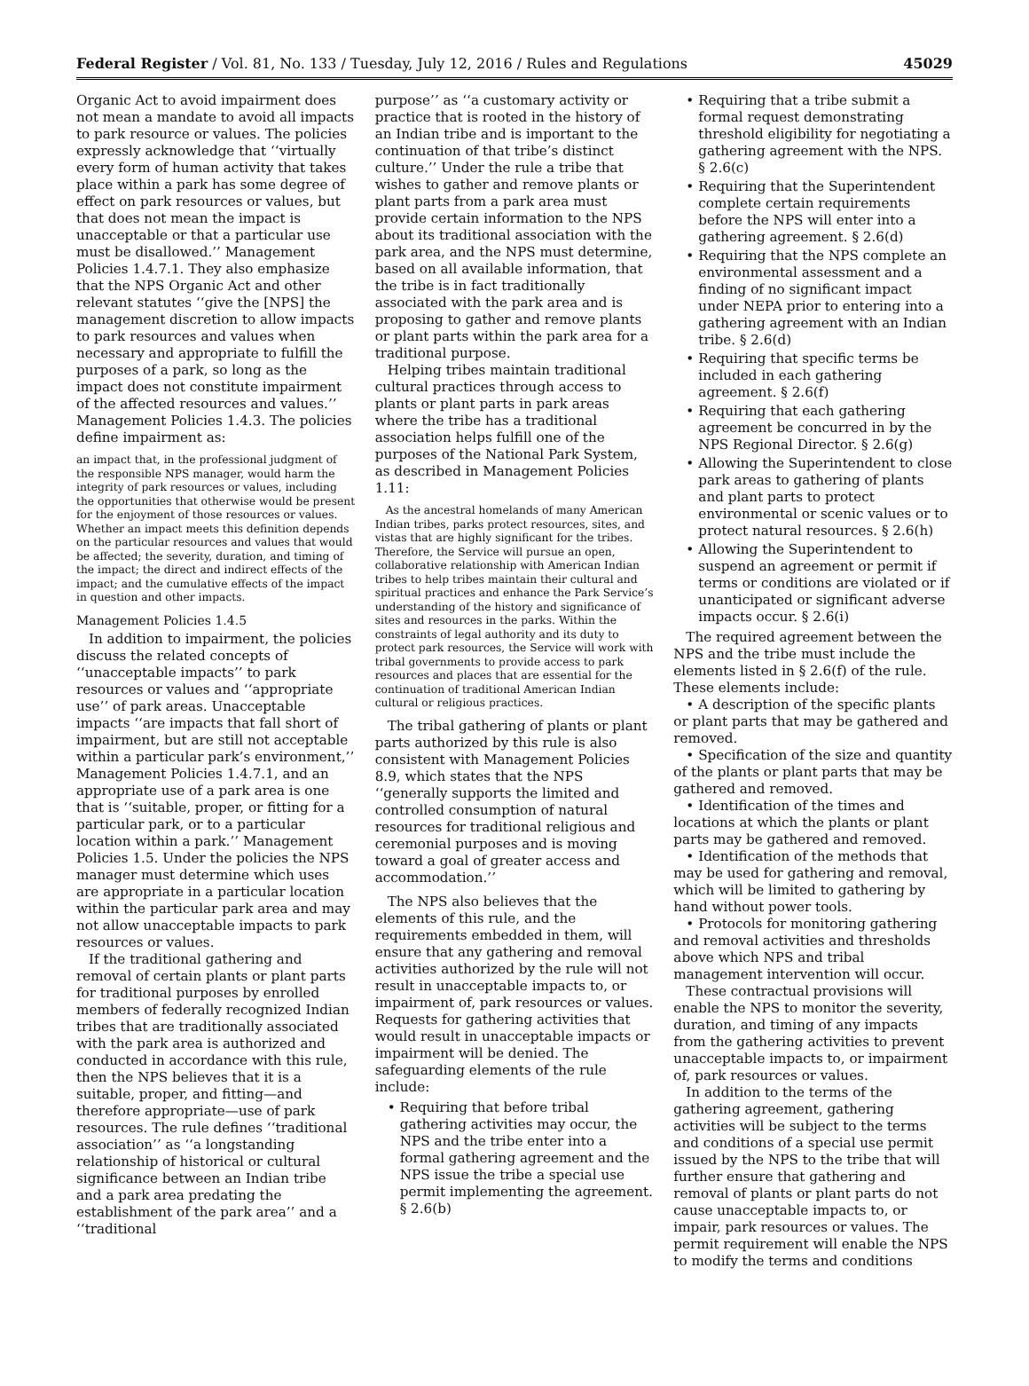Federal Register / Vol. 81, No. 133 / Tuesday, July 12, 2016 / Rules and Regulations 45029
Organic Act to avoid impairment does not mean a mandate to avoid all impacts to park resource or values. The policies expressly acknowledge that ‘‘virtually every form of human activity that takes place within a park has some degree of effect on park resources or values, but that does not mean the impact is unacceptable or that a particular use must be disallowed.’’ Management Policies 1.4.7.1. They also emphasize that the NPS Organic Act and other relevant statutes ‘‘give the [NPS] the management discretion to allow impacts to park resources and values when necessary and appropriate to fulfill the purposes of a park, so long as the impact does not constitute impairment of the affected resources and values.’’ Management Policies 1.4.3. The policies define impairment as:
an impact that, in the professional judgment of the responsible NPS manager, would harm the integrity of park resources or values, including the opportunities that otherwise would be present for the enjoyment of those resources or values. Whether an impact meets this definition depends on the particular resources and values that would be affected; the severity, duration, and timing of the impact; the direct and indirect effects of the impact; and the cumulative effects of the impact in question and other impacts.
Management Policies 1.4.5
In addition to impairment, the policies discuss the related concepts of ‘‘unacceptable impacts’’ to park resources or values and ‘‘appropriate use’’ of park areas. Unacceptable impacts ‘‘are impacts that fall short of impairment, but are still not acceptable within a particular park’s environment,’’ Management Policies 1.4.7.1, and an appropriate use of a park area is one that is ‘‘suitable, proper, or fitting for a particular park, or to a particular location within a park.’’ Management Policies 1.5. Under the policies the NPS manager must determine which uses are appropriate in a particular location within the particular park area and may not allow unacceptable impacts to park resources or values.
If the traditional gathering and removal of certain plants or plant parts for traditional purposes by enrolled members of federally recognized Indian tribes that are traditionally associated with the park area is authorized and conducted in accordance with this rule, then the NPS believes that it is a suitable, proper, and fitting—and therefore appropriate—use of park resources. The rule defines ‘‘traditional association’’ as ‘‘a longstanding relationship of historical or cultural significance between an Indian tribe and a park area predating the establishment of the park area’’ and a ‘‘traditional
purpose’’ as ‘‘a customary activity or practice that is rooted in the history of an Indian tribe and is important to the continuation of that tribe’s distinct culture.’’ Under the rule a tribe that wishes to gather and remove plants or plant parts from a park area must provide certain information to the NPS about its traditional association with the park area, and the NPS must determine, based on all available information, that the tribe is in fact traditionally associated with the park area and is proposing to gather and remove plants or plant parts within the park area for a traditional purpose.
Helping tribes maintain traditional cultural practices through access to plants or plant parts in park areas where the tribe has a traditional association helps fulfill one of the purposes of the National Park System, as described in Management Policies 1.11:
As the ancestral homelands of many American Indian tribes, parks protect resources, sites, and vistas that are highly significant for the tribes. Therefore, the Service will pursue an open, collaborative relationship with American Indian tribes to help tribes maintain their cultural and spiritual practices and enhance the Park Service’s understanding of the history and significance of sites and resources in the parks. Within the constraints of legal authority and its duty to protect park resources, the Service will work with tribal governments to provide access to park resources and places that are essential for the continuation of traditional American Indian cultural or religious practices.
The tribal gathering of plants or plant parts authorized by this rule is also consistent with Management Policies 8.9, which states that the NPS ‘‘generally supports the limited and controlled consumption of natural resources for traditional religious and ceremonial purposes and is moving toward a goal of greater access and accommodation.’’
The NPS also believes that the elements of this rule, and the requirements embedded in them, will ensure that any gathering and removal activities authorized by the rule will not result in unacceptable impacts to, or impairment of, park resources or values. Requests for gathering activities that would result in unacceptable impacts or impairment will be denied. The safeguarding elements of the rule include:
• Requiring that before tribal gathering activities may occur, the NPS and the tribe enter into a formal gathering agreement and the NPS issue the tribe a special use permit implementing the agreement. § 2.6(b)
• Requiring that a tribe submit a formal request demonstrating threshold eligibility for negotiating a gathering agreement with the NPS. § 2.6(c)
• Requiring that the Superintendent complete certain requirements before the NPS will enter into a gathering agreement. § 2.6(d)
• Requiring that the NPS complete an environmental assessment and a finding of no significant impact under NEPA prior to entering into a gathering agreement with an Indian tribe. § 2.6(d)
• Requiring that specific terms be included in each gathering agreement. § 2.6(f)
• Requiring that each gathering agreement be concurred in by the NPS Regional Director. § 2.6(g)
• Allowing the Superintendent to close park areas to gathering of plants and plant parts to protect environmental or scenic values or to protect natural resources. § 2.6(h)
• Allowing the Superintendent to suspend an agreement or permit if terms or conditions are violated or if unanticipated or significant adverse impacts occur. § 2.6(i)
The required agreement between the NPS and the tribe must include the elements listed in § 2.6(f) of the rule. These elements include:
• A description of the specific plants or plant parts that may be gathered and removed.
• Specification of the size and quantity of the plants or plant parts that may be gathered and removed.
• Identification of the times and locations at which the plants or plant parts may be gathered and removed.
• Identification of the methods that may be used for gathering and removal, which will be limited to gathering by hand without power tools.
• Protocols for monitoring gathering and removal activities and thresholds above which NPS and tribal management intervention will occur.
These contractual provisions will enable the NPS to monitor the severity, duration, and timing of any impacts from the gathering activities to prevent unacceptable impacts to, or impairment of, park resources or values.
In addition to the terms of the gathering agreement, gathering activities will be subject to the terms and conditions of a special use permit issued by the NPS to the tribe that will further ensure that gathering and removal of plants or plant parts do not cause unacceptable impacts to, or impair, park resources or values. The permit requirement will enable the NPS to modify the terms and conditions